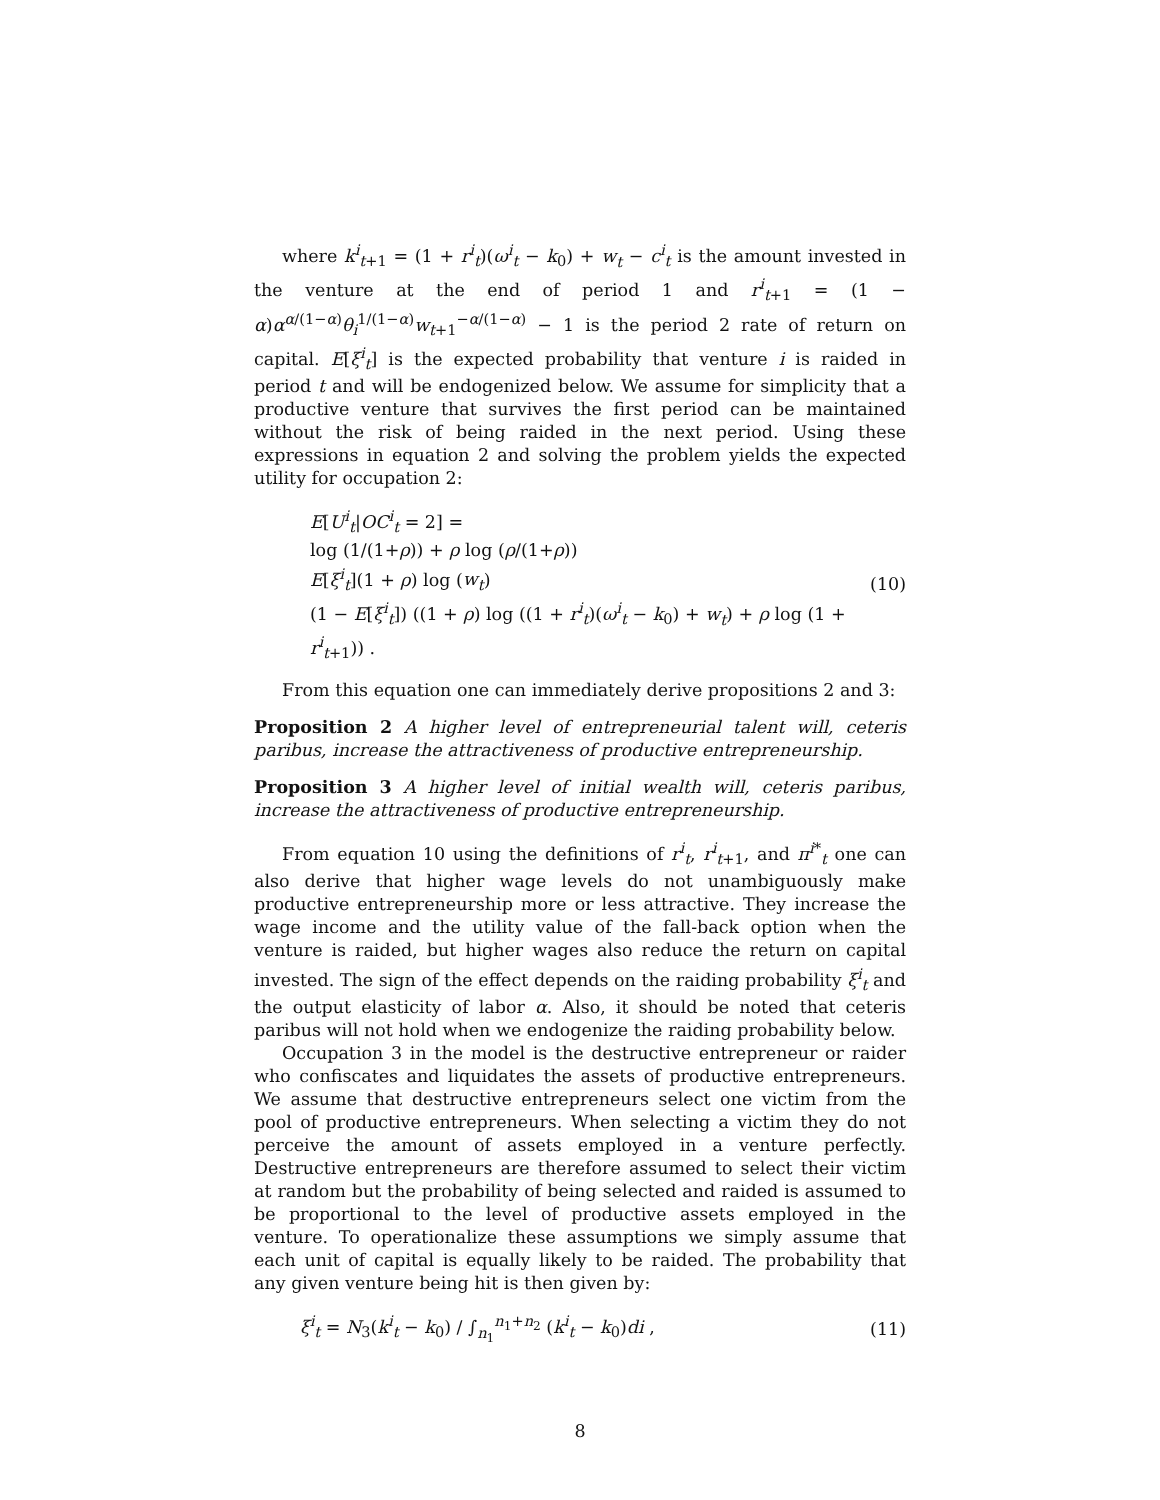where k<sup>i</sup><sub>t+1</sub> = (1 + r<sup>i</sup><sub>t</sub>)(ω<sup>i</sup><sub>t</sub> − k<sub>0</sub>) + w<sub>t</sub> − c<sup>i</sup><sub>t</sub> is the amount invested in the venture at the end of period 1 and r<sup>i</sup><sub>t+1</sub> = (1 − α)α<sup>α/(1−α)</sup>θ<sub>i</sub><sup>1/(1−α)</sup>w<sub>t+1</sub><sup>−α/(1−α)</sup> − 1 is the period 2 rate of return on capital. E[ξ<sup>i</sup><sub>t</sub>] is the expected probability that venture i is raided in period t and will be endogenized below. We assume for simplicity that a productive venture that survives the first period can be maintained without the risk of being raided in the next period. Using these expressions in equation 2 and solving the problem yields the expected utility for occupation 2:
E[U<sup>i</sup><sub>t</sub>|OC<sup>i</sup><sub>t</sub> = 2] =
log (1/(1+ρ)) + ρ log (ρ/(1+ρ))
E[ξ<sup>i</sup><sub>t</sub>](1 + ρ) log (w<sub>t</sub>)
(1 − E[ξ<sup>i</sup><sub>t</sub>]) ((1 + ρ) log ((1 + r<sup>i</sup><sub>t</sub>)(ω<sup>i</sup><sub>t</sub> − k<sub>0</sub>) + w<sub>t</sub>) + ρ log (1 + r<sup>i</sup><sub>t+1</sub>)) .
(10)
From this equation one can immediately derive propositions 2 and 3:
Proposition 2 A higher level of entrepreneurial talent will, ceteris paribus, increase the attractiveness of productive entrepreneurship.
Proposition 3 A higher level of initial wealth will, ceteris paribus, increase the attractiveness of productive entrepreneurship.
From equation 10 using the definitions of r<sup>i</sup><sub>t</sub>, r<sup>i</sup><sub>t+1</sub>, and π<sup>i*</sup><sub>t</sub> one can also derive that higher wage levels do not unambiguously make productive entrepreneurship more or less attractive. They increase the wage income and the utility value of the fall-back option when the venture is raided, but higher wages also reduce the return on capital invested. The sign of the effect depends on the raiding probability ξ<sup>i</sup><sub>t</sub> and the output elasticity of labor α. Also, it should be noted that ceteris paribus will not hold when we endogenize the raiding probability below.
Occupation 3 in the model is the destructive entrepreneur or raider who confiscates and liquidates the assets of productive entrepreneurs. We assume that destructive entrepreneurs select one victim from the pool of productive entrepreneurs. When selecting a victim they do not perceive the amount of assets employed in a venture perfectly. Destructive entrepreneurs are therefore assumed to select their victim at random but the probability of being selected and raided is assumed to be proportional to the level of productive assets employed in the venture. To operationalize these assumptions we simply assume that each unit of capital is equally likely to be raided. The probability that any given venture being hit is then given by:
ξ<sup>i</sup><sub>t</sub> = N<sub>3</sub>(k<sup>i</sup><sub>t</sub> − k<sub>0</sub>) / ∫<sub>n<sub>1</sub></sub><sup>n<sub>1</sub>+n<sub>2</sub></sup> (k<sup>i</sup><sub>t</sub> − k<sub>0</sub>)di ,
(11)
8